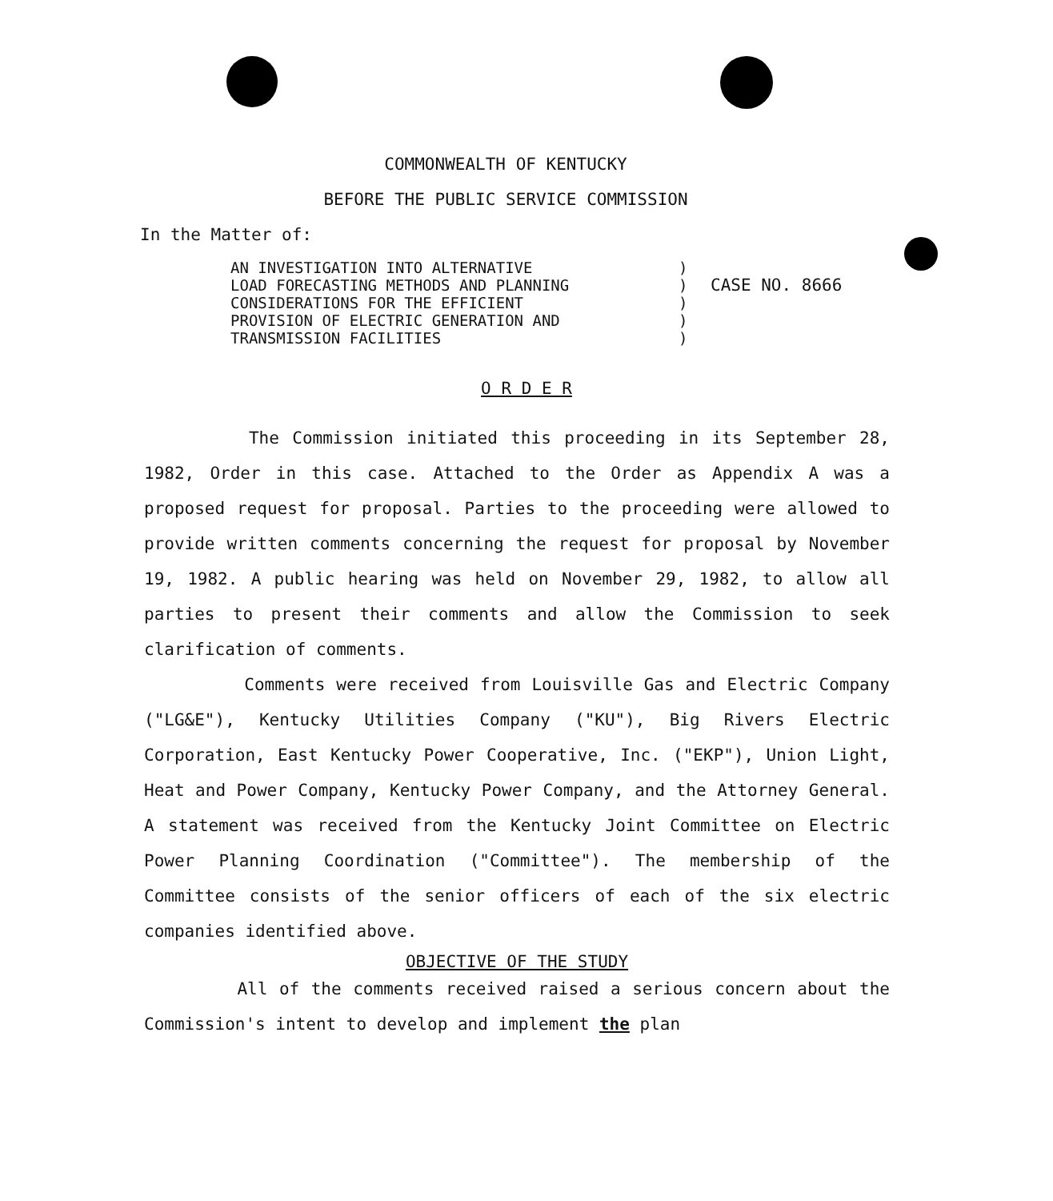COMMONWEALTH OF KENTUCKY
BEFORE THE PUBLIC SERVICE COMMISSION
In the Matter of:
AN INVESTIGATION INTO ALTERNATIVE
LOAD FORECASTING METHODS AND PLANNING
CONSIDERATIONS FOR THE EFFICIENT
PROVISION OF ELECTRIC GENERATION AND
TRANSMISSION FACILITIES
)
)
)
)
)
CASE NO. 8666
O R D E R
The Commission initiated this proceeding in its September 28, 1982, Order in this case. Attached to the Order as Appendix A was a proposed request for proposal. Parties to the proceeding were allowed to provide written comments concerning the request for proposal by November 19, 1982. A public hearing was held on November 29, 1982, to allow all parties to present their comments and allow the Commission to seek clarification of comments.
Comments were received from Louisville Gas and Electric Company ("LG&E"), Kentucky Utilities Company ("KU"), Big Rivers Electric Corporation, East Kentucky Power Cooperative, Inc. ("EKP"), Union Light, Heat and Power Company, Kentucky Power Company, and the Attorney General. A statement was received from the Kentucky Joint Committee on Electric Power Planning Coordination ("Committee"). The membership of the Committee consists of the senior officers of each of the six electric companies identified above.
OBJECTIVE OF THE STUDY
All of the comments received raised a serious concern about the Commission's intent to develop and implement the plan